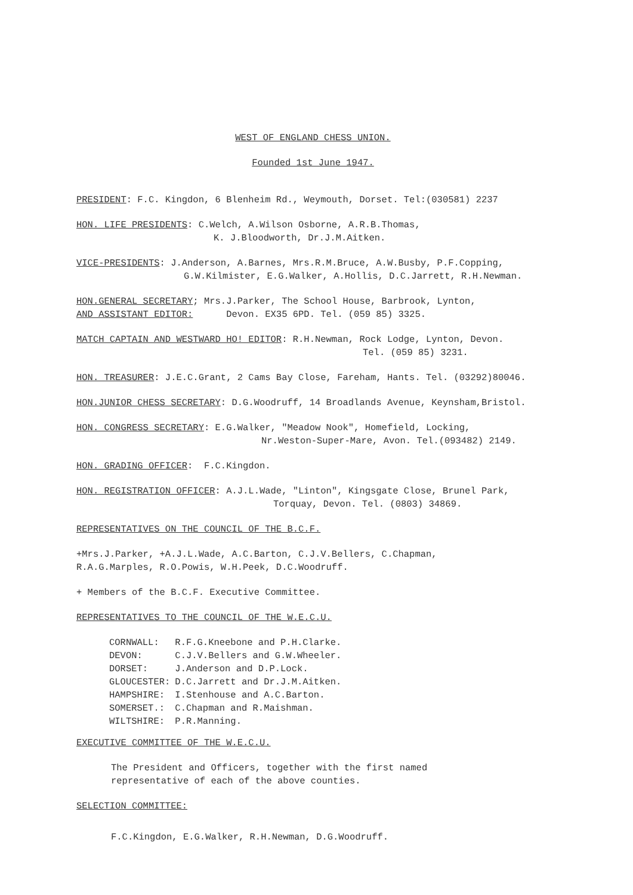WEST OF ENGLAND CHESS UNION.
Founded 1st June 1947.
PRESIDENT: F.C. Kingdon, 6 Blenheim Rd., Weymouth, Dorset. Tel:(030581) 2237
HON. LIFE PRESIDENTS: C.Welch, A.Wilson Osborne, A.R.B.Thomas,
K. J.Bloodworth, Dr.J.M.Aitken.
VICE-PRESIDENTS: J.Anderson, A.Barnes, Mrs.R.M.Bruce, A.W.Busby, P.F.Copping,
G.W.Kilmister, E.G.Walker, A.Hollis, D.C.Jarrett, R.H.Newman.
HON.GENERAL SECRETARY; Mrs.J.Parker, The School House, Barbrook, Lynton,
AND ASSISTANT EDITOR: Devon. EX35 6PD. Tel. (059 85) 3325.
MATCH CAPTAIN AND WESTWARD HO! EDITOR: R.H.Newman, Rock Lodge, Lynton, Devon.
Tel. (059 85) 3231.
HON. TREASURER: J.E.C.Grant, 2 Cams Bay Close, Fareham, Hants. Tel. (03292)80046.
HON.JUNIOR CHESS SECRETARY: D.G.Woodruff, 14 Broadlands Avenue, Keynsham,Bristol.
HON. CONGRESS SECRETARY: E.G.Walker, "Meadow Nook", Homefield, Locking,
Nr.Weston-Super-Mare, Avon. Tel.(093482) 2149.
HON. GRADING OFFICER: F.C.Kingdon.
HON. REGISTRATION OFFICER: A.J.L.Wade, "Linton", Kingsgate Close, Brunel Park,
Torquay, Devon. Tel. (0803) 34869.
REPRESENTATIVES ON THE COUNCIL OF THE B.C.F.
+Mrs.J.Parker, +A.J.L.Wade, A.C.Barton, C.J.V.Bellers, C.Chapman,
R.A.G.Marples, R.O.Powis, W.H.Peek, D.C.Woodruff.
+ Members of the B.C.F. Executive Committee.
REPRESENTATIVES TO THE COUNCIL OF THE W.E.C.U.
| CORNWALL: | R.F.G.Kneebone and P.H.Clarke. |
| DEVON: | C.J.V.Bellers and G.W.Wheeler. |
| DORSET: | J.Anderson and D.P.Lock. |
| GLOUCESTER: | D.C.Jarrett and Dr.J.M.Aitken. |
| HAMPSHIRE: | I.Stenhouse and A.C.Barton. |
| SOMERSET.: | C.Chapman and R.Maishman. |
| WILTSHIRE: | P.R.Manning. |
EXECUTIVE COMMITTEE OF THE W.E.C.U.
The President and Officers, together with the first named
representative of each of the above counties.
SELECTION COMMITTEE:
F.C.Kingdon, E.G.Walker, R.H.Newman, D.G.Woodruff.